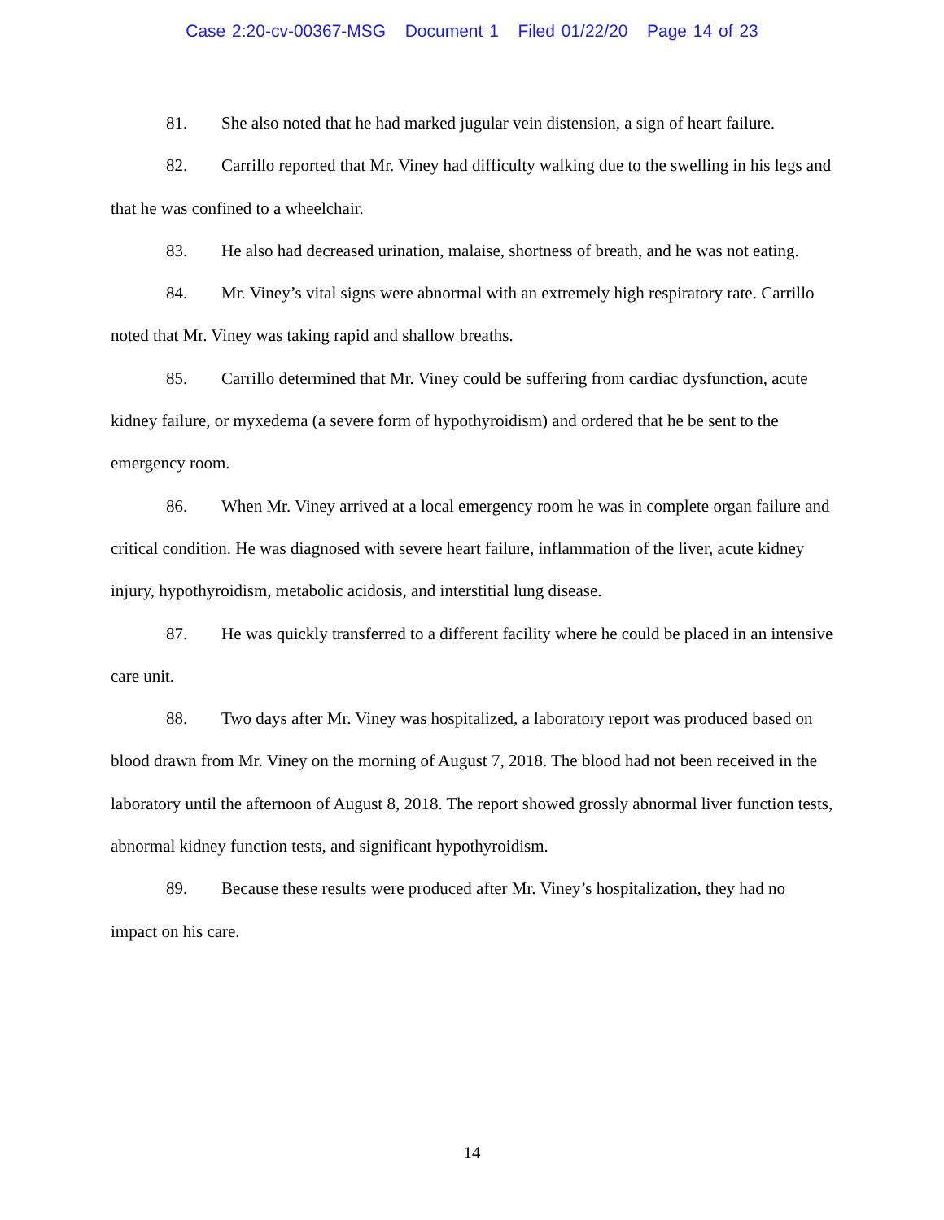Case 2:20-cv-00367-MSG Document 1 Filed 01/22/20 Page 14 of 23
81. She also noted that he had marked jugular vein distension, a sign of heart failure.
82. Carrillo reported that Mr. Viney had difficulty walking due to the swelling in his legs and that he was confined to a wheelchair.
83. He also had decreased urination, malaise, shortness of breath, and he was not eating.
84. Mr. Viney’s vital signs were abnormal with an extremely high respiratory rate. Carrillo noted that Mr. Viney was taking rapid and shallow breaths.
85. Carrillo determined that Mr. Viney could be suffering from cardiac dysfunction, acute kidney failure, or myxedema (a severe form of hypothyroidism) and ordered that he be sent to the emergency room.
86. When Mr. Viney arrived at a local emergency room he was in complete organ failure and critical condition. He was diagnosed with severe heart failure, inflammation of the liver, acute kidney injury, hypothyroidism, metabolic acidosis, and interstitial lung disease.
87. He was quickly transferred to a different facility where he could be placed in an intensive care unit.
88. Two days after Mr. Viney was hospitalized, a laboratory report was produced based on blood drawn from Mr. Viney on the morning of August 7, 2018. The blood had not been received in the laboratory until the afternoon of August 8, 2018. The report showed grossly abnormal liver function tests, abnormal kidney function tests, and significant hypothyroidism.
89. Because these results were produced after Mr. Viney’s hospitalization, they had no impact on his care.
14